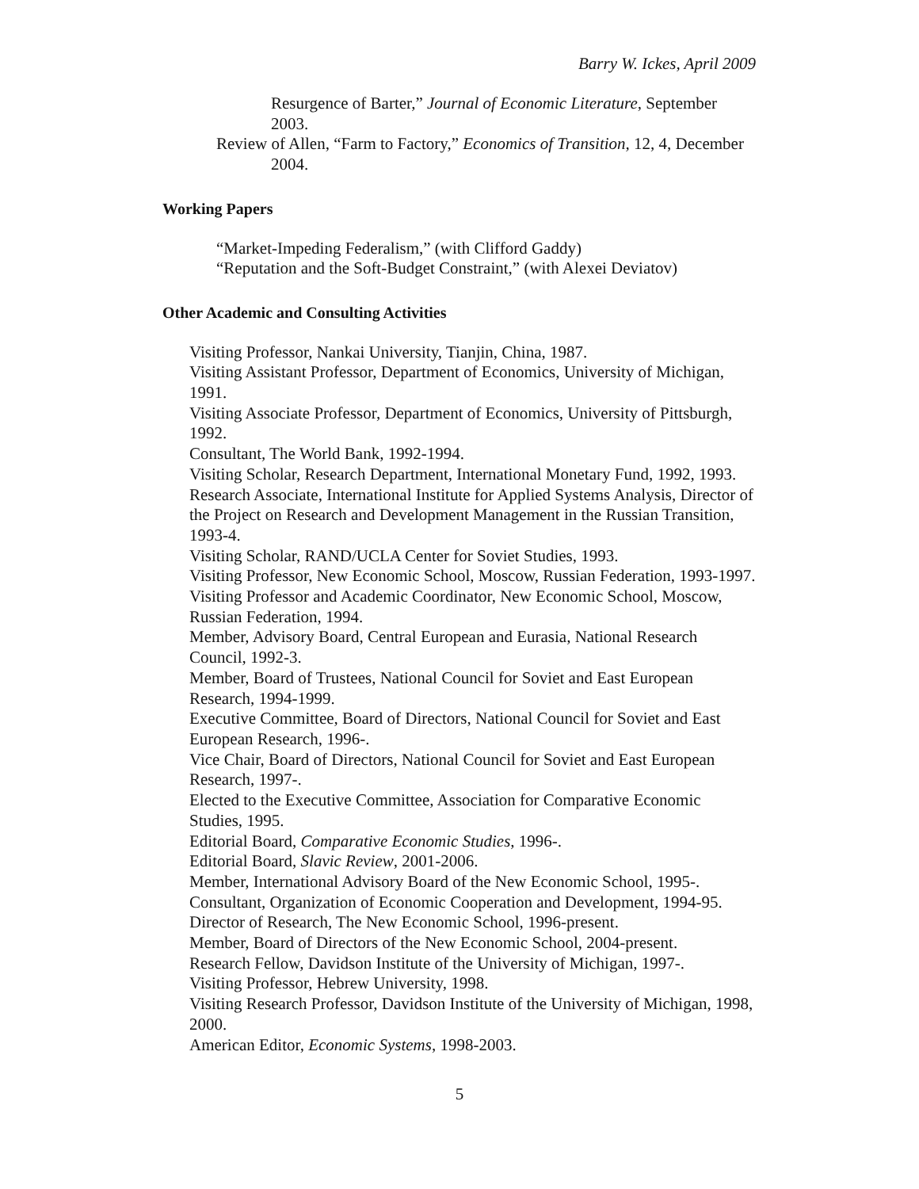Barry W. Ickes, April 2009
Resurgence of Barter,” Journal of Economic Literature, September 2003.
Review of Allen, “Farm to Factory,” Economics of Transition, 12, 4, December 2004.
Working Papers
“Market-Impeding Federalism,” (with Clifford Gaddy)
“Reputation and the Soft-Budget Constraint,” (with Alexei Deviatov)
Other Academic and Consulting Activities
Visiting Professor, Nankai University, Tianjin, China, 1987.
Visiting Assistant Professor, Department of Economics, University of Michigan, 1991.
Visiting Associate Professor, Department of Economics, University of Pittsburgh, 1992.
Consultant, The World Bank, 1992-1994.
Visiting Scholar, Research Department, International Monetary Fund, 1992, 1993.
Research Associate, International Institute for Applied Systems Analysis, Director of the Project on Research and Development Management in the Russian Transition, 1993-4.
Visiting Scholar, RAND/UCLA Center for Soviet Studies, 1993.
Visiting Professor, New Economic School, Moscow, Russian Federation, 1993-1997.
Visiting Professor and Academic Coordinator, New Economic School, Moscow, Russian Federation, 1994.
Member, Advisory Board, Central European and Eurasia, National Research Council, 1992-3.
Member, Board of Trustees, National Council for Soviet and East European Research, 1994-1999.
Executive Committee, Board of Directors, National Council for Soviet and East European Research, 1996-.
Vice Chair, Board of Directors, National Council for Soviet and East European Research, 1997-.
Elected to the Executive Committee, Association for Comparative Economic Studies, 1995.
Editorial Board, Comparative Economic Studies, 1996-.
Editorial Board, Slavic Review, 2001-2006.
Member, International Advisory Board of the New Economic School, 1995-.
Consultant, Organization of Economic Cooperation and Development, 1994-95.
Director of Research, The New Economic School, 1996-present.
Member, Board of Directors of the New Economic School, 2004-present.
Research Fellow, Davidson Institute of the University of Michigan, 1997-.
Visiting Professor, Hebrew University, 1998.
Visiting Research Professor, Davidson Institute of the University of Michigan, 1998, 2000.
American Editor, Economic Systems, 1998-2003.
5